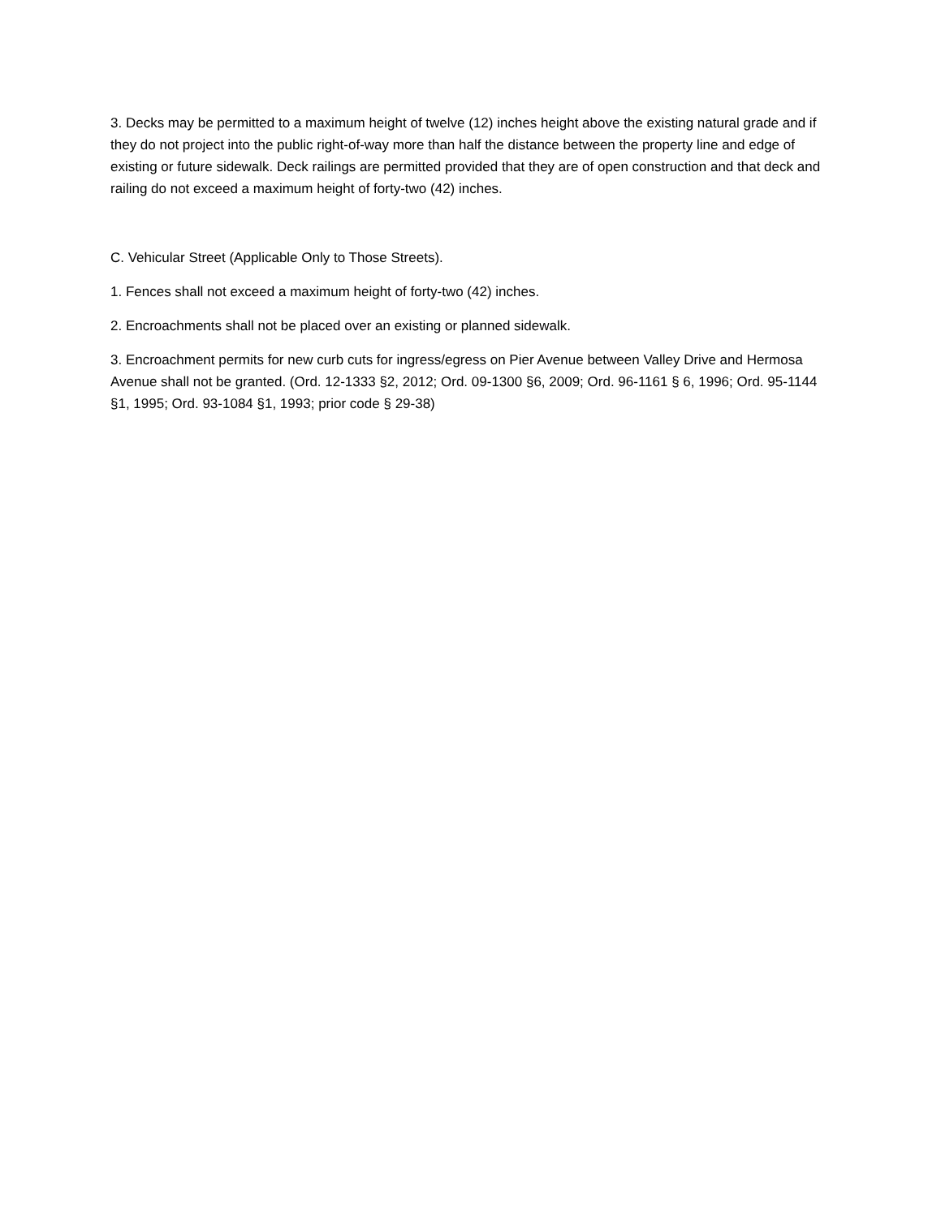3. Decks may be permitted to a maximum height of twelve (12) inches height above the existing natural grade and if they do not project into the public right-of-way more than half the distance between the property line and edge of existing or future sidewalk. Deck railings are permitted provided that they are of open construction and that deck and railing do not exceed a maximum height of forty-two (42) inches.
C. Vehicular Street (Applicable Only to Those Streets).
1. Fences shall not exceed a maximum height of forty-two (42) inches.
2. Encroachments shall not be placed over an existing or planned sidewalk.
3. Encroachment permits for new curb cuts for ingress/egress on Pier Avenue between Valley Drive and Hermosa Avenue shall not be granted. (Ord. 12-1333 §2, 2012; Ord. 09-1300 §6, 2009; Ord. 96-1161 § 6, 1996; Ord. 95-1144 §1, 1995; Ord. 93-1084 §1, 1993; prior code § 29-38)